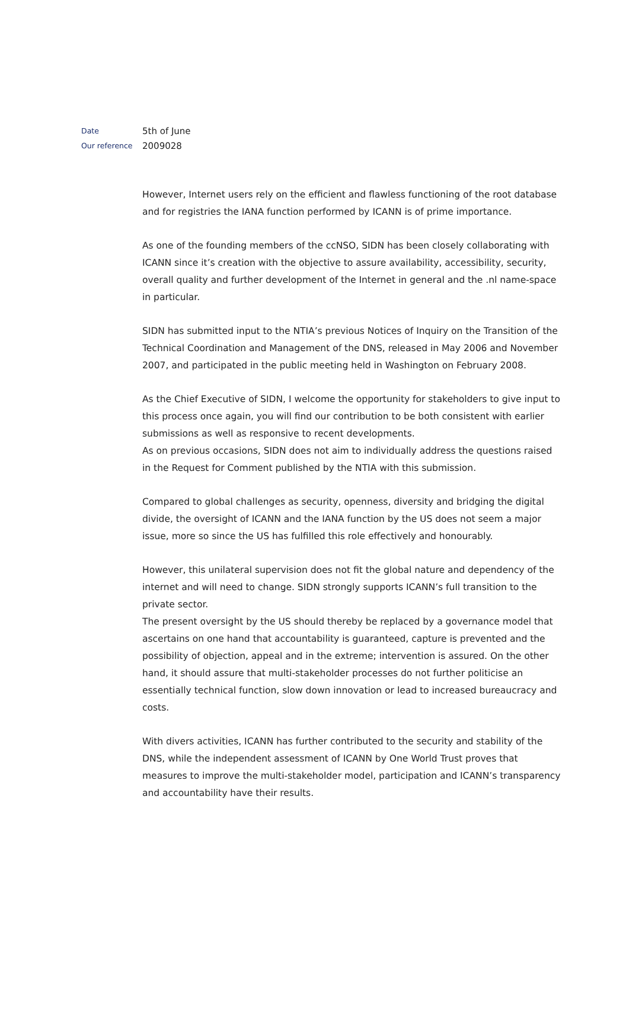Date 5th of June
Our reference 2009028
However, Internet users rely on the efficient and flawless functioning of the root database and for registries the IANA function performed by ICANN is of prime importance.
As one of the founding members of the ccNSO, SIDN has been closely collaborating with ICANN since it’s creation with the objective to assure availability, accessibility, security, overall quality and further development of the Internet in general and the .nl name-space in particular.
SIDN has submitted input to the NTIA’s previous Notices of Inquiry on the Transition of the Technical Coordination and Management of the DNS, released in May 2006 and November 2007, and participated in the public meeting held in Washington on February 2008.
As the Chief Executive of SIDN, I welcome the opportunity for stakeholders to give input to this process once again, you will find our contribution to be both consistent with earlier submissions as well as responsive to recent developments.
As on previous occasions, SIDN does not aim to individually address the questions raised in the Request for Comment published by the NTIA with this submission.
Compared to global challenges as security, openness, diversity and bridging the digital divide, the oversight of ICANN and the IANA function by the US does not seem a major issue, more so since the US has fulfilled this role effectively and honourably.
However, this unilateral supervision does not fit the global nature and dependency of the internet and will need to change. SIDN strongly supports ICANN’s full transition to the private sector.
The present oversight by the US should thereby be replaced by a governance model that ascertains on one hand that accountability is guaranteed, capture is prevented and the possibility of objection, appeal and in the extreme; intervention is assured. On the other hand, it should assure that multi-stakeholder processes do not further politicise an essentially technical function, slow down innovation or lead to increased bureaucracy and costs.
With divers activities, ICANN has further contributed to the security and stability of the DNS, while the independent assessment of ICANN by One World Trust proves that measures to improve the multi-stakeholder model, participation and ICANN’s transparency and accountability have their results.